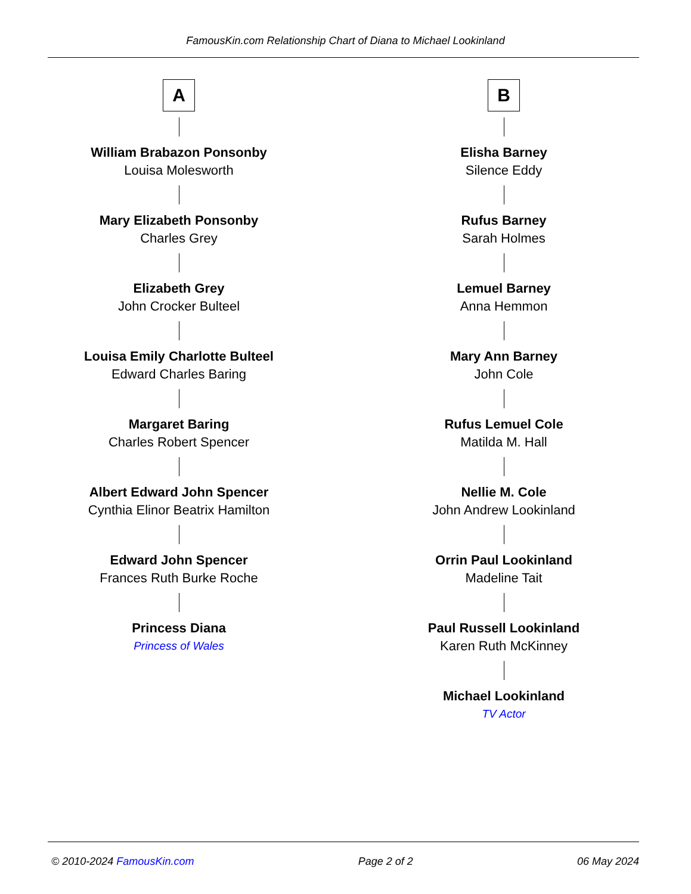FamousKin.com Relationship Chart of Diana to Michael Lookinland
A
William Brabazon Ponsonby
Louisa Molesworth
Mary Elizabeth Ponsonby
Charles Grey
Elizabeth Grey
John Crocker Bulteel
Louisa Emily Charlotte Bulteel
Edward Charles Baring
Margaret Baring
Charles Robert Spencer
Albert Edward John Spencer
Cynthia Elinor Beatrix Hamilton
Edward John Spencer
Frances Ruth Burke Roche
Princess Diana
Princess of Wales
B
Elisha Barney
Silence Eddy
Rufus Barney
Sarah Holmes
Lemuel Barney
Anna Hemmon
Mary Ann Barney
John Cole
Rufus Lemuel Cole
Matilda M. Hall
Nellie M. Cole
John Andrew Lookinland
Orrin Paul Lookinland
Madeline Tait
Paul Russell Lookinland
Karen Ruth McKinney
Michael Lookinland
TV Actor
© 2010-2024 FamousKin.com Page 2 of 2 06 May 2024